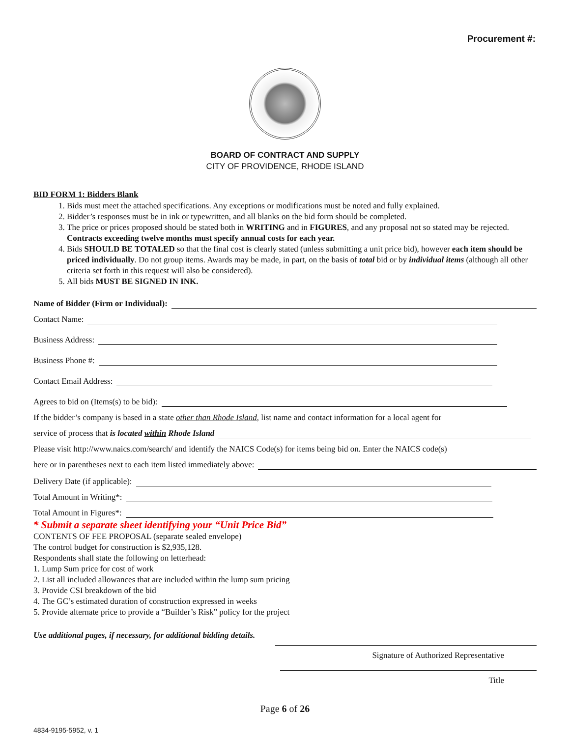Procurement #:
BOARD OF CONTRACT AND SUPPLY
CITY OF PROVIDENCE, RHODE ISLAND
BID FORM 1: Bidders Blank
1. Bids must meet the attached specifications. Any exceptions or modifications must be noted and fully explained.
2. Bidder’s responses must be in ink or typewritten, and all blanks on the bid form should be completed.
3. The price or prices proposed should be stated both in WRITING and in FIGURES, and any proposal not so stated may be rejected. Contracts exceeding twelve months must specify annual costs for each year.
4. Bids SHOULD BE TOTALED so that the final cost is clearly stated (unless submitting a unit price bid), however each item should be priced individually. Do not group items. Awards may be made, in part, on the basis of total bid or by individual items (although all other criteria set forth in this request will also be considered).
5. All bids MUST BE SIGNED IN INK.
Name of Bidder (Firm or Individual):
Contact Name:
Business Address:
Business Phone #:
Contact Email Address:
Agrees to bid on (Items(s) to be bid):
If the bidder’s company is based in a state other than Rhode Island, list name and contact information for a local agent for
service of process that is located within Rhode Island
Please visit http://www.naics.com/search/ and identify the NAICS Code(s) for items being bid on. Enter the NAICS code(s)
here or in parentheses next to each item listed immediately above:
Delivery Date (if applicable):
Total Amount in Writing*:
Total Amount in Figures*:
* Submit a separate sheet identifying your “Unit Price Bid”
CONTENTS OF FEE PROPOSAL (separate sealed envelope)
The control budget for construction is $2,935,128.
Respondents shall state the following on letterhead:
1. Lump Sum price for cost of work
2. List all included allowances that are included within the lump sum pricing
3. Provide CSI breakdown of the bid
4. The GC’s estimated duration of construction expressed in weeks
5. Provide alternate price to provide a “Builder’s Risk” policy for the project
Use additional pages, if necessary, for additional bidding details.
Signature of Authorized Representative
Title
Page 6 of 26
4834-9195-5952, v. 1